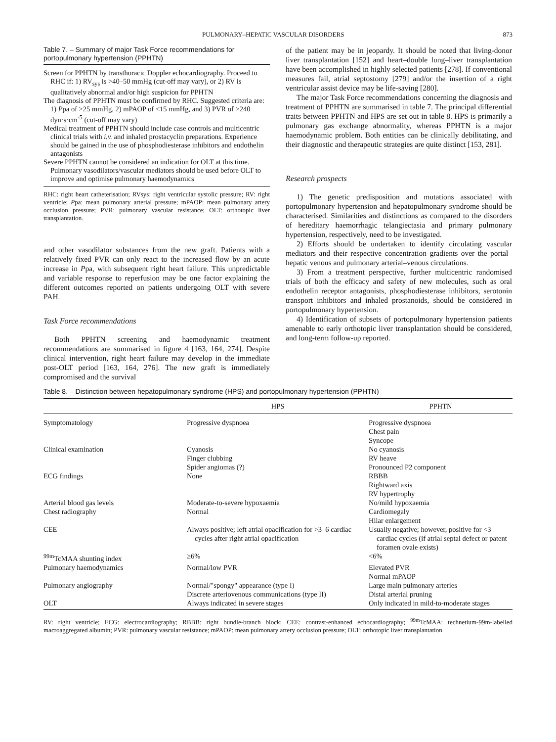PULMONARY–HEPATIC VASCULAR DISORDERS 873
Table 7. – Summary of major Task Force recommendations for portopulmonary hypertension (PPHTN)
Screen for PPHTN by transthoracic Doppler echocardiography. Proceed to RHC if: 1) RV<sub>sys</sub> is >40–50 mmHg (cut-off may vary), or 2) RV is qualitatively abnormal and/or high suspicion for PPHTN
The diagnosis of PPHTN must be confirmed by RHC. Suggested criteria are: 1) Ppa of >25 mmHg, 2) mPAOP of <15 mmHg, and 3) PVR of >240 dyn·s·cm<sup>-5</sup> (cut-off may vary)
Medical treatment of PPHTN should include case controls and multicentric clinical trials with i.v. and inhaled prostacyclin preparations. Experience should be gained in the use of phosphodiesterase inhibitors and endothelin antagonists
Severe PPHTN cannot be considered an indication for OLT at this time. Pulmonary vasodilators/vascular mediators should be used before OLT to improve and optimise pulmonary haemodynamics
RHC: right heart catheterisation; RVsys: right ventricular systolic pressure; RV: right ventricle; Ppa: mean pulmonary arterial pressure; mPAOP: mean pulmonary artery occlusion pressure; PVR: pulmonary vascular resistance; OLT: orthotopic liver transplantation.
and other vasodilator substances from the new graft. Patients with a relatively fixed PVR can only react to the increased flow by an acute increase in Ppa, with subsequent right heart failure. This unpredictable and variable response to reperfusion may be one factor explaining the different outcomes reported on patients undergoing OLT with severe PAH.
Task Force recommendations
Both PPHTN screening and haemodynamic treatment recommendations are summarised in figure 4 [163, 164, 274]. Despite clinical intervention, right heart failure may develop in the immediate post-OLT period [163, 164, 276]. The new graft is immediately compromised and the survival
of the patient may be in jeopardy. It should be noted that living-donor liver transplantation [152] and heart–double lung–liver transplantation have been accomplished in highly selected patients [278]. If conventional measures fail, atrial septostomy [279] and/or the insertion of a right ventricular assist device may be life-saving [280].
The major Task Force recommendations concerning the diagnosis and treatment of PPHTN are summarised in table 7. The principal differential traits between PPHTN and HPS are set out in table 8. HPS is primarily a pulmonary gas exchange abnormality, whereas PPHTN is a major haemodynamic problem. Both entities can be clinically debilitating, and their diagnostic and therapeutic strategies are quite distinct [153, 281].
Research prospects
1) The genetic predisposition and mutations associated with portopulmonary hypertension and hepatopulmonary syndrome should be characterised. Similarities and distinctions as compared to the disorders of hereditary haemorrhagic telangiectasia and primary pulmonary hypertension, respectively, need to be investigated.
2) Efforts should be undertaken to identify circulating vascular mediators and their respective concentration gradients over the portal–hepatic venous and pulmonary arterial–venous circulations.
3) From a treatment perspective, further multicentric randomised trials of both the efficacy and safety of new molecules, such as oral endothelin receptor antagonists, phosphodiesterase inhibitors, serotonin transport inhibitors and inhaled prostanoids, should be considered in portopulmonary hypertension.
4) Identification of subsets of portopulmonary hypertension patients amenable to early orthotopic liver transplantation should be considered, and long-term follow-up reported.
Table 8. – Distinction between hepatopulmonary syndrome (HPS) and portopulmonary hypertension (PPHTN)
| | HPS | PPHTN |
| --- | --- | --- |
| Symptomatology | Progressive dyspnoea | Progressive dyspnoea Chest pain Syncope |
| Clinical examination | Cyanosis Finger clubbing Spider angiomas (?) | No cyanosis RV heave Pronounced P2 component |
| ECG findings | None | RBBB Rightward axis RV hypertrophy |
| Arterial blood gas levels | Moderate-to-severe hypoxaemia | No/mild hypoxaemia |
| Chest radiography | Normal | Cardiomegaly Hilar enlargement |
| CEE | Always positive; left atrial opacification for >3–6 cardiac cycles after right atrial opacification | Usually negative; however, positive for <3 cardiac cycles (if atrial septal defect or patent foramen ovale exists) |
| <sup>99m</sup>TcMAA shunting index | ≥6% | <6% |
| Pulmonary haemodynamics | Normal/low PVR | Elevated PVR Normal mPAOP |
| Pulmonary angiography | Normal/"spongy" appearance (type I) Discrete arteriovenous communications (type II) | Large main pulmonary arteries Distal arterial pruning |
| OLT | Always indicated in severe stages | Only indicated in mild-to-moderate stages |
RV: right ventricle; ECG: electrocardiography; RBBB: right bundle-branch block; CEE: contrast-enhanced echocardiography; <sup>99m</sup>TcMAA: technetium-99m-labelled macroaggregated albumin; PVR: pulmonary vascular resistance; mPAOP: mean pulmonary artery occlusion pressure; OLT: orthotopic liver transplantation.